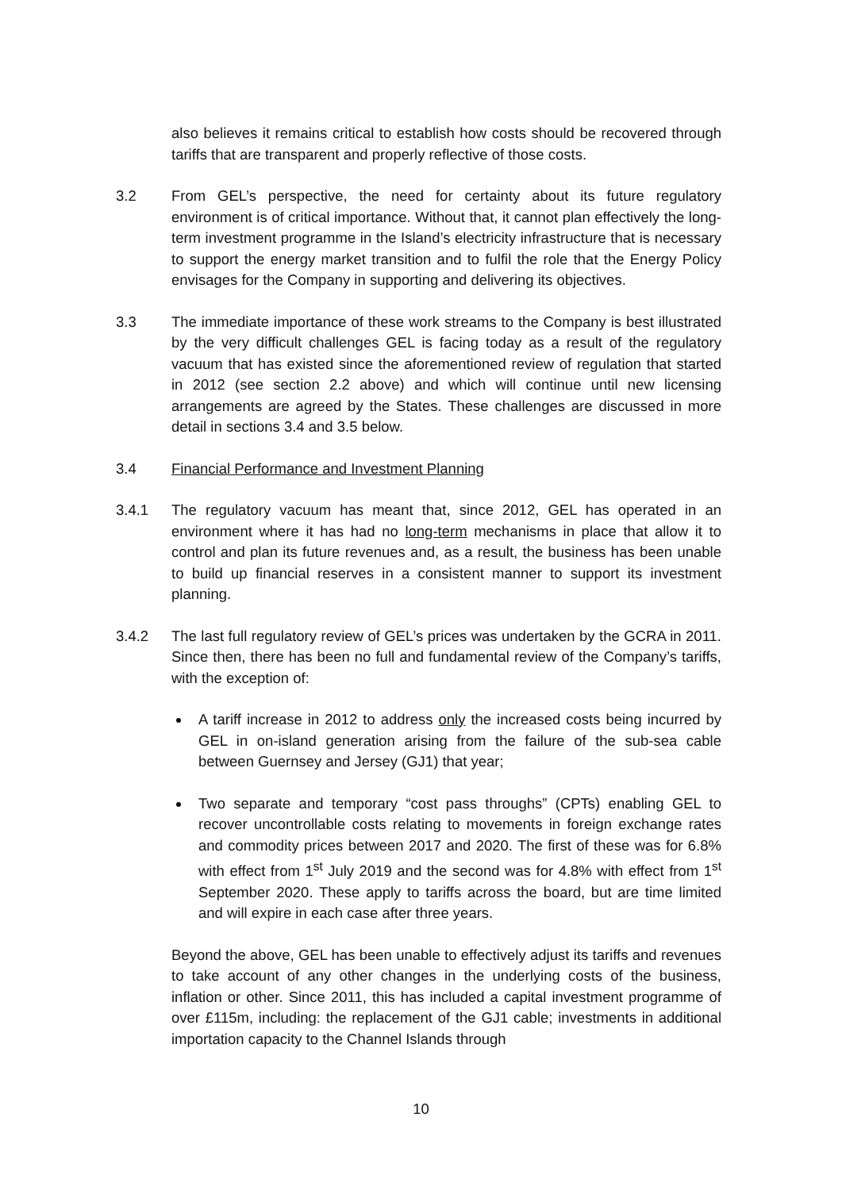also believes it remains critical to establish how costs should be recovered through tariffs that are transparent and properly reflective of those costs.
3.2 From GEL’s perspective, the need for certainty about its future regulatory environment is of critical importance. Without that, it cannot plan effectively the long-term investment programme in the Island’s electricity infrastructure that is necessary to support the energy market transition and to fulfil the role that the Energy Policy envisages for the Company in supporting and delivering its objectives.
3.3 The immediate importance of these work streams to the Company is best illustrated by the very difficult challenges GEL is facing today as a result of the regulatory vacuum that has existed since the aforementioned review of regulation that started in 2012 (see section 2.2 above) and which will continue until new licensing arrangements are agreed by the States. These challenges are discussed in more detail in sections 3.4 and 3.5 below.
3.4 Financial Performance and Investment Planning
3.4.1 The regulatory vacuum has meant that, since 2012, GEL has operated in an environment where it has had no long-term mechanisms in place that allow it to control and plan its future revenues and, as a result, the business has been unable to build up financial reserves in a consistent manner to support its investment planning.
3.4.2 The last full regulatory review of GEL’s prices was undertaken by the GCRA in 2011. Since then, there has been no full and fundamental review of the Company’s tariffs, with the exception of:
A tariff increase in 2012 to address only the increased costs being incurred by GEL in on-island generation arising from the failure of the sub-sea cable between Guernsey and Jersey (GJ1) that year;
Two separate and temporary “cost pass throughs” (CPTs) enabling GEL to recover uncontrollable costs relating to movements in foreign exchange rates and commodity prices between 2017 and 2020. The first of these was for 6.8% with effect from 1<sup>st</sup> July 2019 and the second was for 4.8% with effect from 1<sup>st</sup> September 2020. These apply to tariffs across the board, but are time limited and will expire in each case after three years.
Beyond the above, GEL has been unable to effectively adjust its tariffs and revenues to take account of any other changes in the underlying costs of the business, inflation or other. Since 2011, this has included a capital investment programme of over £115m, including: the replacement of the GJ1 cable; investments in additional importation capacity to the Channel Islands through
10